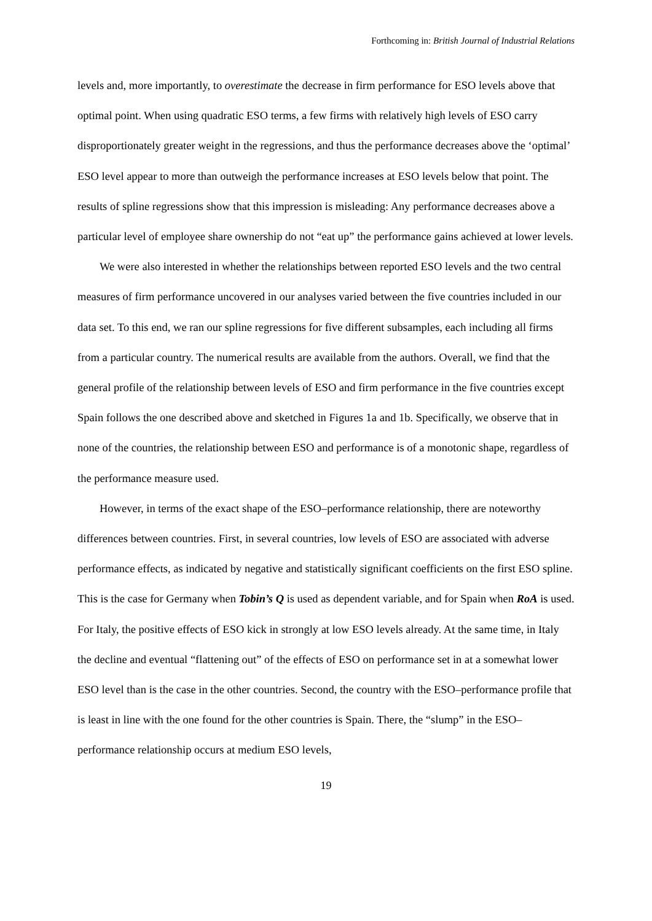Forthcoming in: British Journal of Industrial Relations
levels and, more importantly, to overestimate the decrease in firm performance for ESO levels above that optimal point. When using quadratic ESO terms, a few firms with relatively high levels of ESO carry disproportionately greater weight in the regressions, and thus the performance decreases above the ‘optimal’ ESO level appear to more than outweigh the performance increases at ESO levels below that point. The results of spline regressions show that this impression is misleading: Any performance decreases above a particular level of employee share ownership do not “eat up” the performance gains achieved at lower levels.
We were also interested in whether the relationships between reported ESO levels and the two central measures of firm performance uncovered in our analyses varied between the five countries included in our data set. To this end, we ran our spline regressions for five different subsamples, each including all firms from a particular country. The numerical results are available from the authors. Overall, we find that the general profile of the relationship between levels of ESO and firm performance in the five countries except Spain follows the one described above and sketched in Figures 1a and 1b. Specifically, we observe that in none of the countries, the relationship between ESO and performance is of a monotonic shape, regardless of the performance measure used.
However, in terms of the exact shape of the ESO–performance relationship, there are noteworthy differences between countries. First, in several countries, low levels of ESO are associated with adverse performance effects, as indicated by negative and statistically significant coefficients on the first ESO spline. This is the case for Germany when Tobin’s Q is used as dependent variable, and for Spain when RoA is used. For Italy, the positive effects of ESO kick in strongly at low ESO levels already. At the same time, in Italy the decline and eventual “flattening out” of the effects of ESO on performance set in at a somewhat lower ESO level than is the case in the other countries. Second, the country with the ESO–performance profile that is least in line with the one found for the other countries is Spain. There, the “slump” in the ESO–performance relationship occurs at medium ESO levels,
19